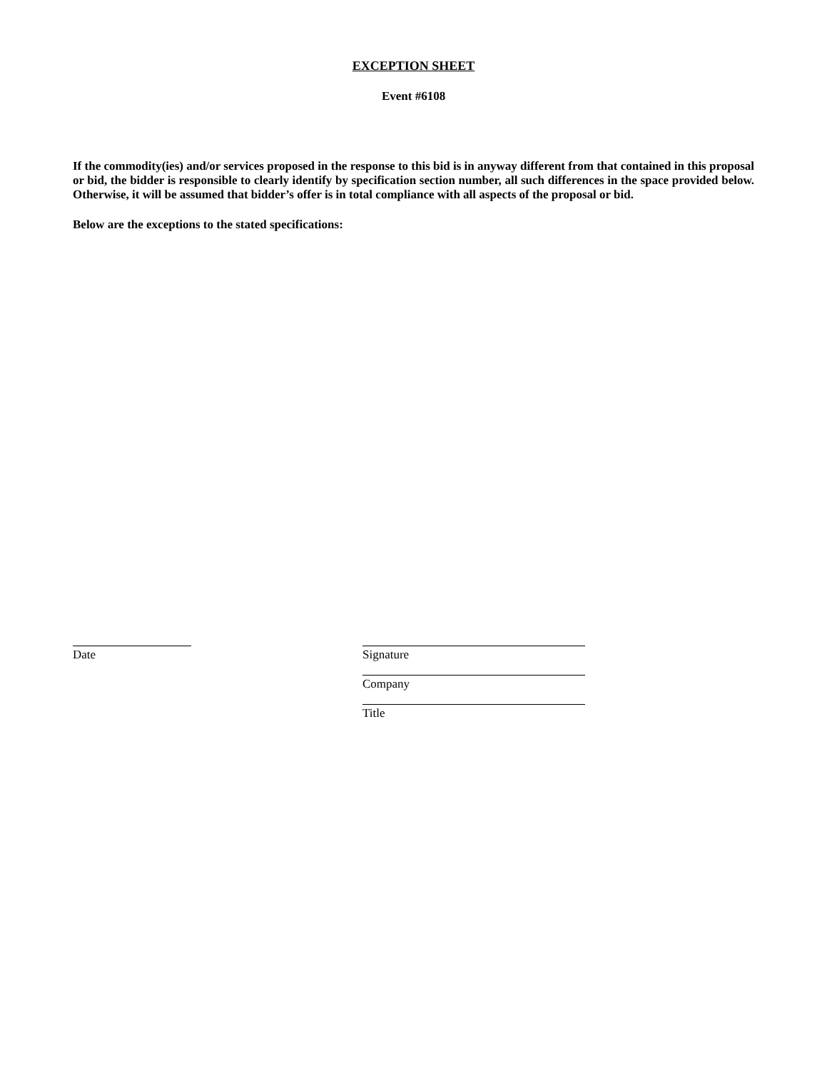EXCEPTION SHEET
Event #6108
If the commodity(ies) and/or services proposed in the response to this bid is in anyway different from that contained in this proposal or bid, the bidder is responsible to clearly identify by specification section number, all such differences in the space provided below. Otherwise, it will be assumed that bidder’s offer is in total compliance with all aspects of the proposal or bid.
Below are the exceptions to the stated specifications:
Date Signature
Company
Title